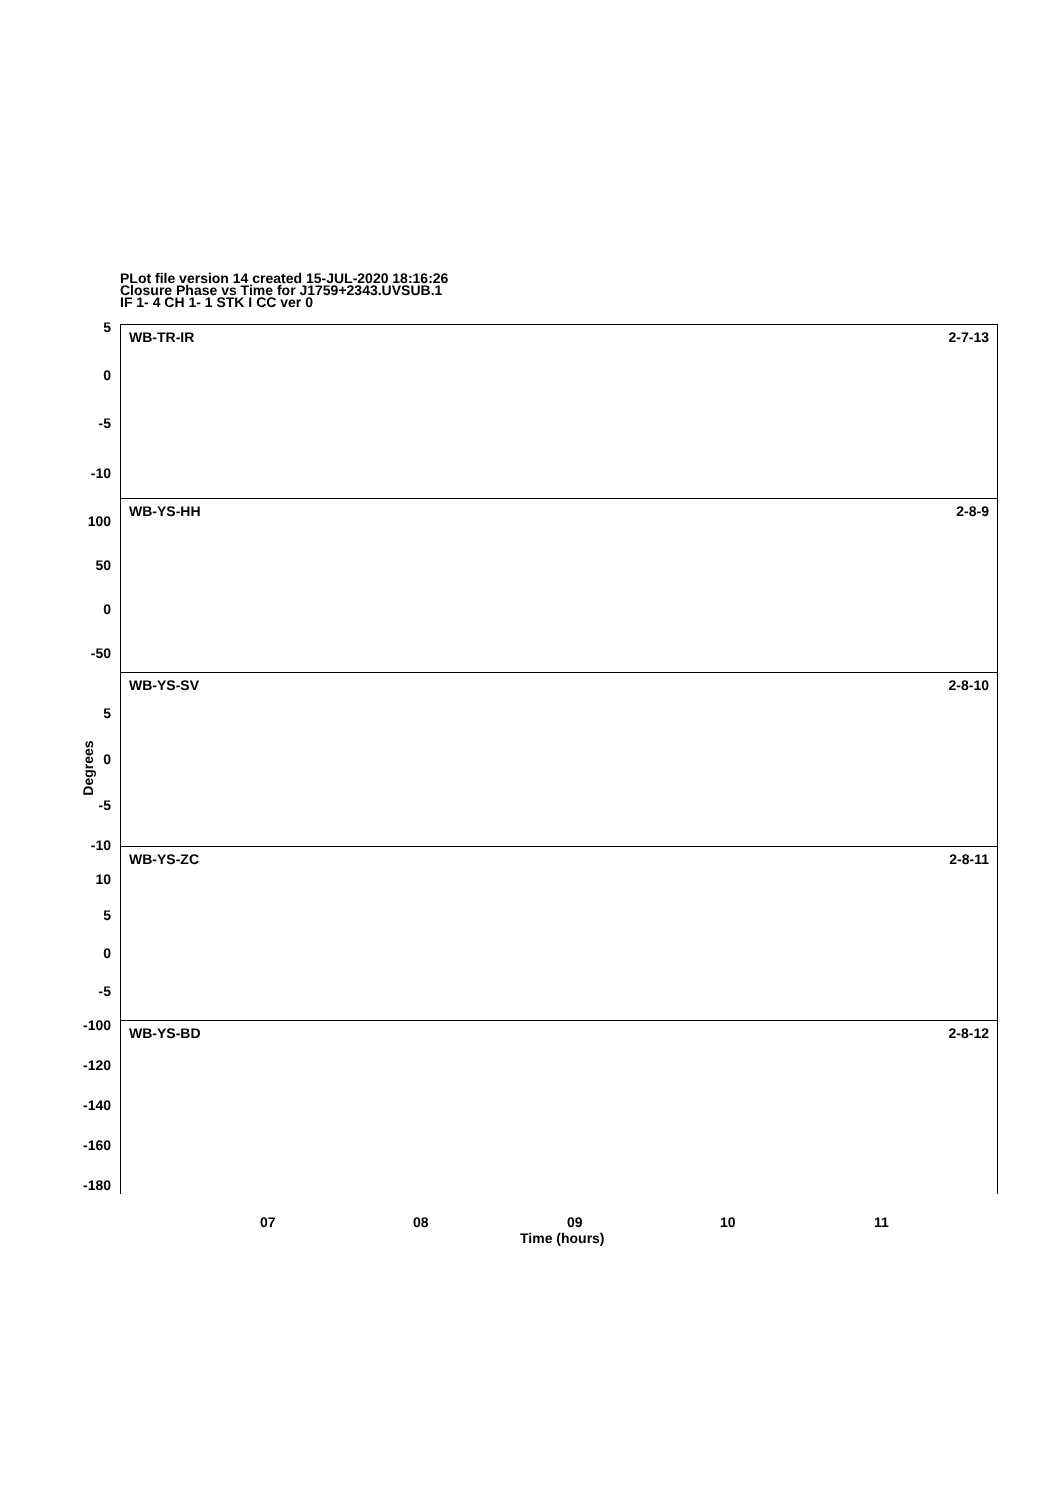PLot file version 14 created 15-JUL-2020 18:16:26
Closure Phase vs Time for J1759+2343.UVSUB.1
IF 1- 4 CH 1- 1 STK I CC ver 0
Degrees
WB-TR-IR 2-7-13
5
0
-5
-10
WB-YS-HH 2-8-9
100
50
0
-50
WB-YS-SV 2-8-10
5
0
-5
-10
WB-YS-ZC 2-8-11
10
5
0
-5
WB-YS-BD 2-8-12
-100
-120
-140
-160
-180
07 08 09 10 11
Time (hours)